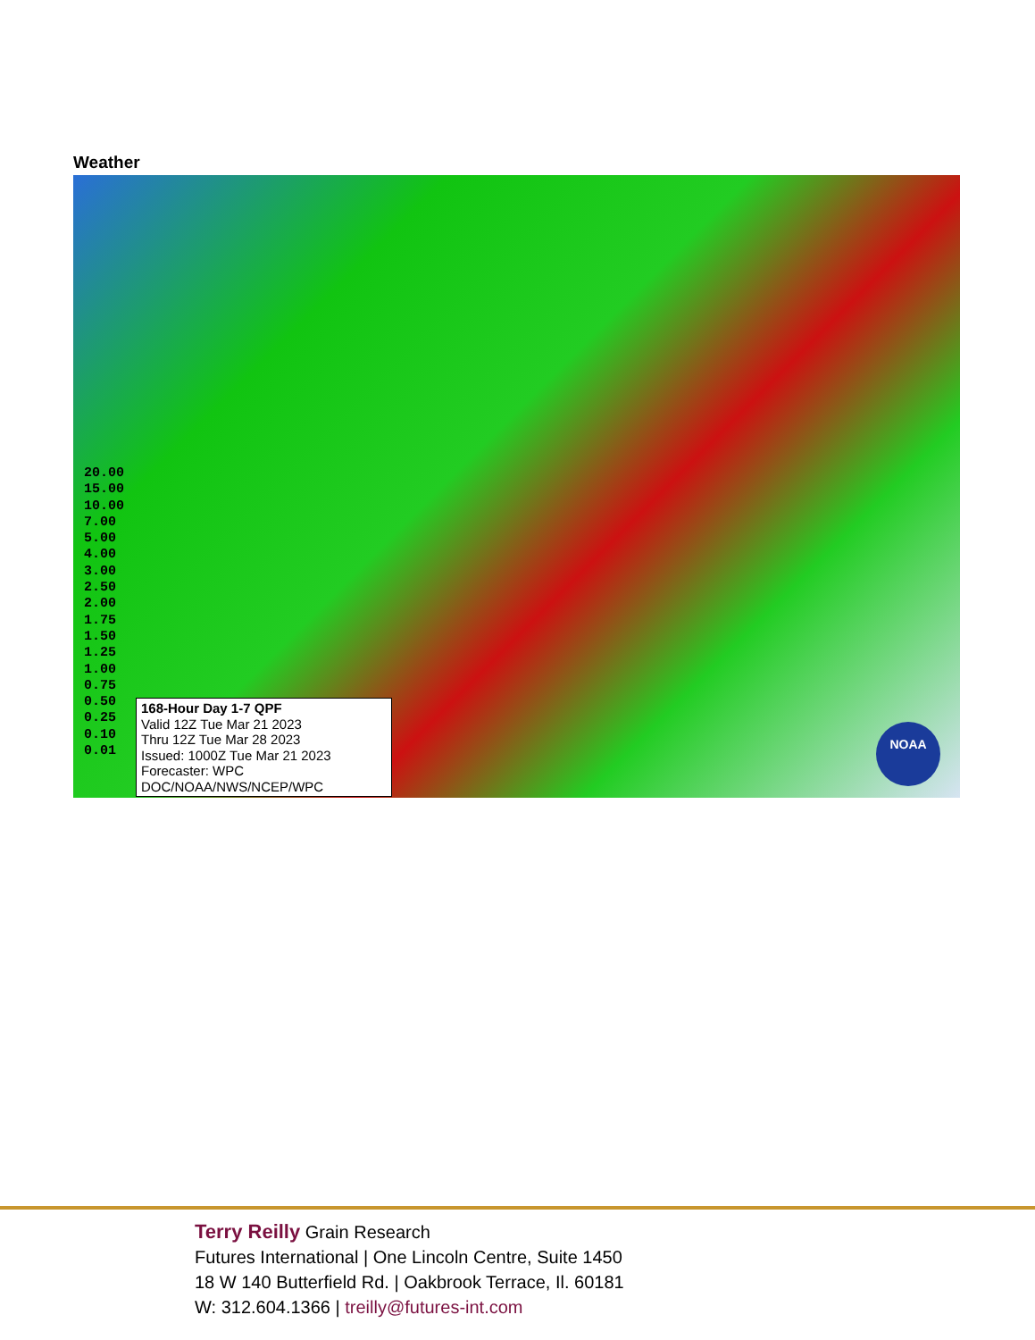Weather
20.00
15.00
10.00
7.00
5.00
4.00
3.00
2.50
2.00
1.75
1.50
1.25
1.00
0.75
0.50
0.25
0.10
0.01
168-Hour Day 1-7 QPF
Valid 12Z Tue Mar 21 2023
Thru 12Z Tue Mar 28 2023
Issued: 1000Z Tue Mar 21 2023
Forecaster: WPC
DOC/NOAA/NWS/NCEP/WPC
NOAA
Terry Reilly Grain Research
Futures International | One Lincoln Centre, Suite 1450
18 W 140 Butterfield Rd. | Oakbrook Terrace, Il. 60181
W: 312.604.1366 | treilly@futures-int.com